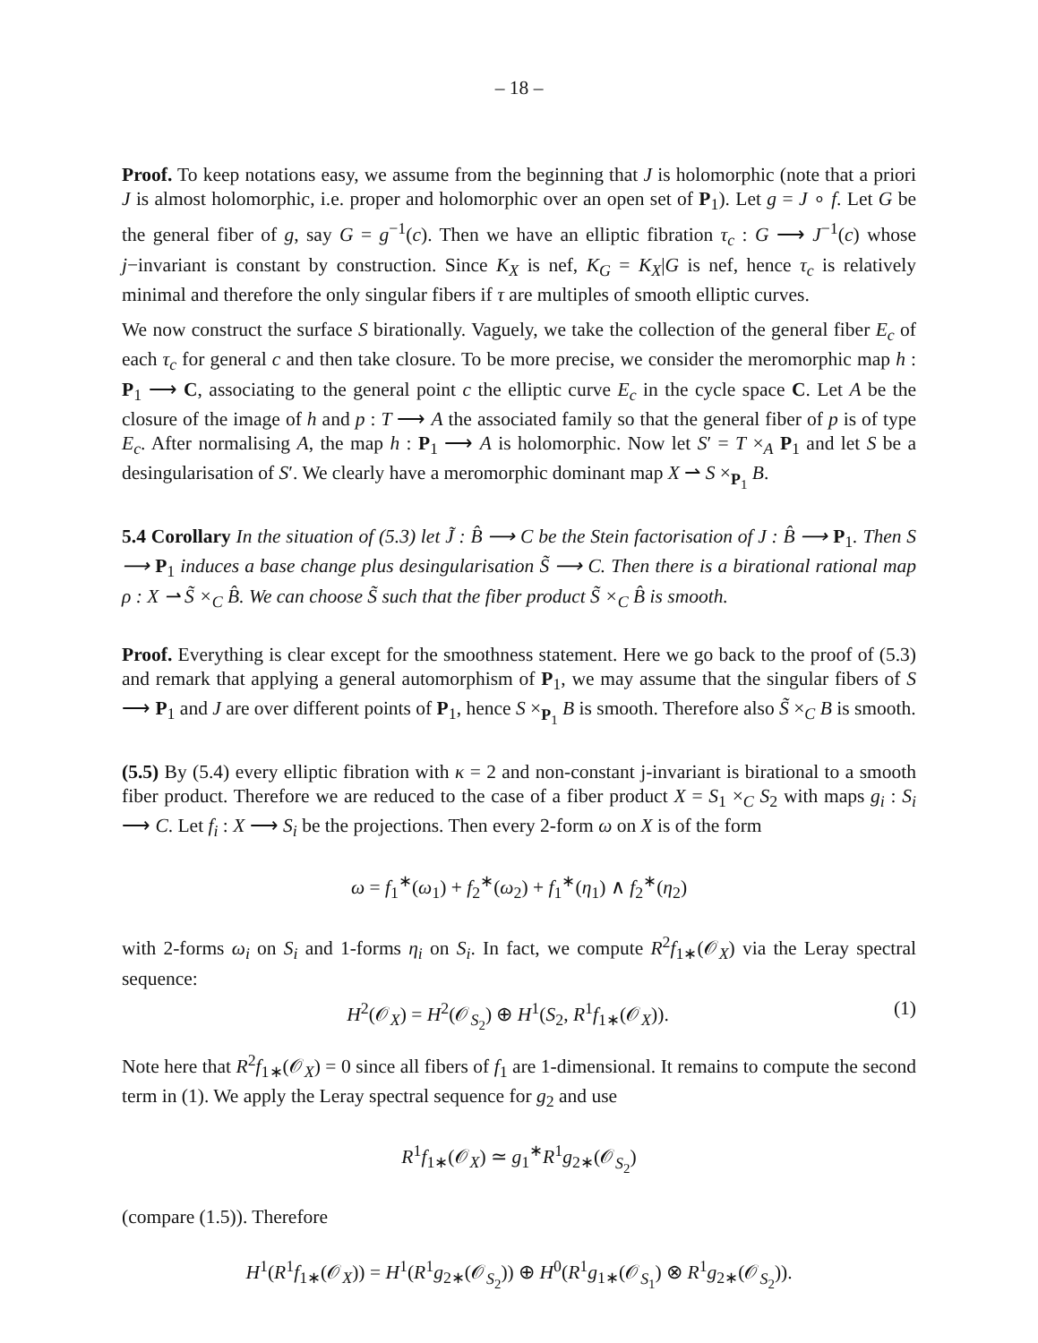– 18 –
Proof. To keep notations easy, we assume from the beginning that J is holomorphic (note that a priori J is almost holomorphic, i.e. proper and holomorphic over an open set of P<sub>1</sub>). Let g = J ∘ f. Let G be the general fiber of g, say G = g<sup>−1</sup>(c). Then we have an elliptic fibration τ<sub>c</sub> : G ⟶ J<sup>−1</sup>(c) whose j−invariant is constant by construction. Since K<sub>X</sub> is nef, K<sub>G</sub> = K<sub>X</sub>|G is nef, hence τ<sub>c</sub> is relatively minimal and therefore the only singular fibers if τ are multiples of smooth elliptic curves.
We now construct the surface S birationally. Vaguely, we take the collection of the general fiber E<sub>c</sub> of each τ<sub>c</sub> for general c and then take closure. To be more precise, we consider the meromorphic map h : P<sub>1</sub> ⟶ C, associating to the general point c the elliptic curve E<sub>c</sub> in the cycle space C. Let A be the closure of the image of h and p : T ⟶ A the associated family so that the general fiber of p is of type E<sub>c</sub>. After normalising A, the map h : P<sub>1</sub> ⟶ A is holomorphic. Now let S′ = T ×<sub>A</sub> P<sub>1</sub> and let S be a desingularisation of S′. We clearly have a meromorphic dominant map X ⇀ S ×<sub>P<sub>1</sub></sub> B.
5.4 Corollary In the situation of (5.3) let J̃ : B̂ ⟶ C be the Stein factorisation of J : B̂ ⟶ P<sub>1</sub>. Then S ⟶ P<sub>1</sub> induces a base change plus desingularisation S̃ ⟶ C. Then there is a birational rational map ρ : X ⇀ S̃ ×<sub>C</sub> B̂. We can choose S̃ such that the fiber product S̃ ×<sub>C</sub> B̂ is smooth.
Proof. Everything is clear except for the smoothness statement. Here we go back to the proof of (5.3) and remark that applying a general automorphism of P<sub>1</sub>, we may assume that the singular fibers of S ⟶ P<sub>1</sub> and J are over different points of P<sub>1</sub>, hence S ×<sub>P<sub>1</sub></sub> B is smooth. Therefore also S̃ ×<sub>C</sub> B is smooth.
(5.5) By (5.4) every elliptic fibration with κ = 2 and non-constant j-invariant is birational to a smooth fiber product. Therefore we are reduced to the case of a fiber product X = S<sub>1</sub> ×<sub>C</sub> S<sub>2</sub> with maps g<sub>i</sub> : S<sub>i</sub> ⟶ C. Let f<sub>i</sub> : X ⟶ S<sub>i</sub> be the projections. Then every 2-form ω on X is of the form
ω = f<sub>1</sub><sup>∗</sup>(ω<sub>1</sub>) + f<sub>2</sub><sup>∗</sup>(ω<sub>2</sub>) + f<sub>1</sub><sup>∗</sup>(η<sub>1</sub>) ∧ f<sub>2</sub><sup>∗</sup>(η<sub>2</sub>)
with 2-forms ω<sub>i</sub> on S<sub>i</sub> and 1-forms η<sub>i</sub> on S<sub>i</sub>. In fact, we compute R<sup>2</sup>f<sub>1∗</sub>(𝒪<sub>X</sub>) via the Leray spectral sequence:
H<sup>2</sup>(𝒪<sub>X</sub>) = H<sup>2</sup>(𝒪<sub>S<sub>2</sub></sub>) ⊕ H<sup>1</sup>(S<sub>2</sub>, R<sup>1</sup>f<sub>1∗</sub>(𝒪<sub>X</sub>)). (1)
Note here that R<sup>2</sup>f<sub>1∗</sub>(𝒪<sub>X</sub>) = 0 since all fibers of f<sub>1</sub> are 1-dimensional. It remains to compute the second term in (1). We apply the Leray spectral sequence for g<sub>2</sub> and use
R<sup>1</sup>f<sub>1∗</sub>(𝒪<sub>X</sub>) ≃ g<sub>1</sub><sup>∗</sup>R<sup>1</sup>g<sub>2∗</sub>(𝒪<sub>S<sub>2</sub></sub>)
(compare (1.5)). Therefore
H<sup>1</sup>(R<sup>1</sup>f<sub>1∗</sub>(𝒪<sub>X</sub>)) = H<sup>1</sup>(R<sup>1</sup>g<sub>2∗</sub>(𝒪<sub>S<sub>2</sub></sub>)) ⊕ H<sup>0</sup>(R<sup>1</sup>g<sub>1∗</sub>(𝒪<sub>S<sub>1</sub></sub>) ⊗ R<sup>1</sup>g<sub>2∗</sub>(𝒪<sub>S<sub>2</sub></sub>)).